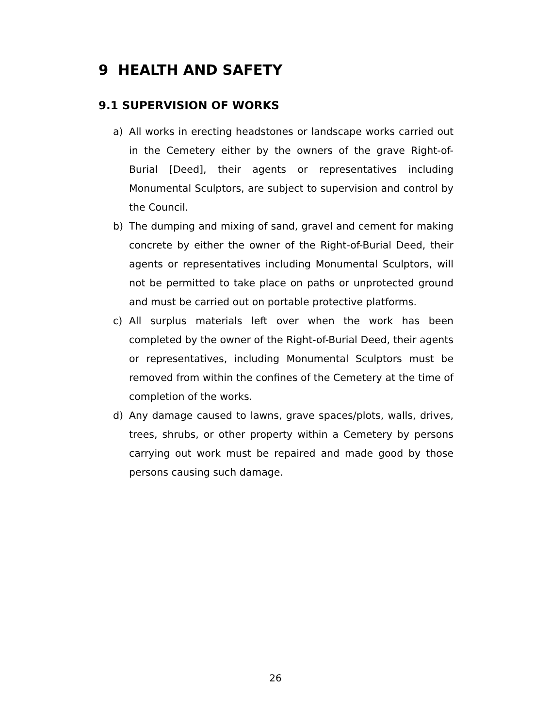9 HEALTH AND SAFETY
9.1 SUPERVISION OF WORKS
a) All works in erecting headstones or landscape works carried out in the Cemetery either by the owners of the grave Right-of-Burial [Deed], their agents or representatives including Monumental Sculptors, are subject to supervision and control by the Council.
b) The dumping and mixing of sand, gravel and cement for making concrete by either the owner of the Right-of-Burial Deed, their agents or representatives including Monumental Sculptors, will not be permitted to take place on paths or unprotected ground and must be carried out on portable protective platforms.
c) All surplus materials left over when the work has been completed by the owner of the Right-of-Burial Deed, their agents or representatives, including Monumental Sculptors must be removed from within the confines of the Cemetery at the time of completion of the works.
d) Any damage caused to lawns, grave spaces/plots, walls, drives, trees, shrubs, or other property within a Cemetery by persons carrying out work must be repaired and made good by those persons causing such damage.
26